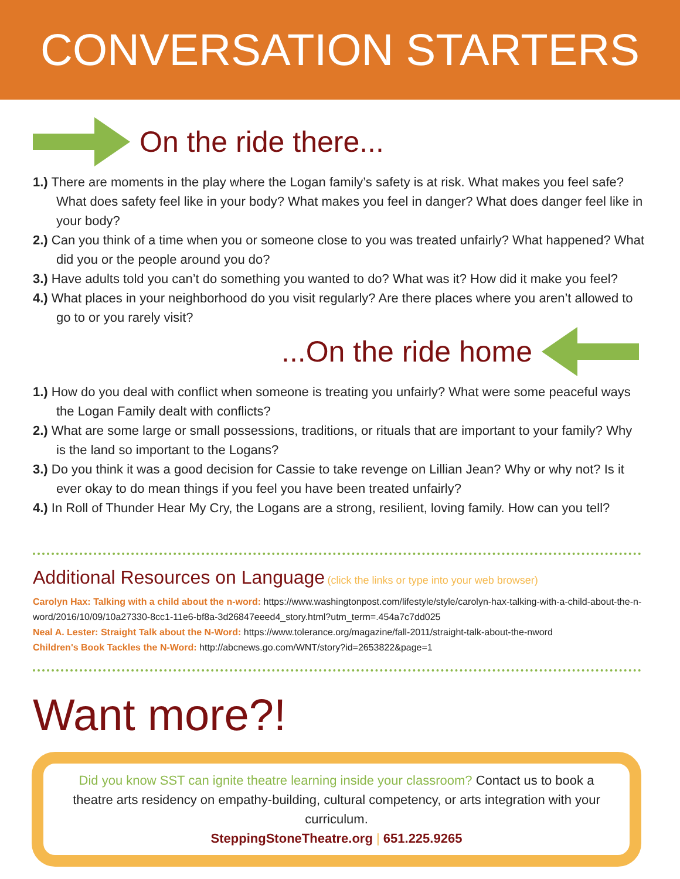CONVERSATION STARTERS
On the ride there...
1.) There are moments in the play where the Logan family’s safety is at risk. What makes you feel safe? What does safety feel like in your body? What makes you feel in danger? What does danger feel like in your body?
2.) Can you think of a time when you or someone close to you was treated unfairly? What happened? What did you or the people around you do?
3.) Have adults told you can’t do something you wanted to do? What was it? How did it make you feel?
4.) What places in your neighborhood do you visit regularly? Are there places where you aren’t allowed to go to or you rarely visit?
...On the ride home
1.) How do you deal with conflict when someone is treating you unfairly? What were some peaceful ways the Logan Family dealt with conflicts?
2.) What are some large or small possessions, traditions, or rituals that are important to your family? Why is the land so important to the Logans?
3.) Do you think it was a good decision for Cassie to take revenge on Lillian Jean? Why or why not? Is it ever okay to do mean things if you feel you have been treated unfairly?
4.) In Roll of Thunder Hear My Cry, the Logans are a strong, resilient, loving family. How can you tell?
Additional Resources on Language (click the links or type into your web browser)
Carolyn Hax: Talking with a child about the n-word: https://www.washingtonpost.com/lifestyle/style/carolyn-hax-talking-with-a-child-about-the-n-word/2016/10/09/10a27330-8cc1-11e6-bf8a-3d26847eeed4_story.html?utm_term=.454a7c7dd025
Neal A. Lester: Straight Talk about the N-Word: https://www.tolerance.org/magazine/fall-2011/straight-talk-about-the-nword
Children's Book Tackles the N-Word: http://abcnews.go.com/WNT/story?id=2653822&page=1
Want more?!
Did you know SST can ignite theatre learning inside your classroom? Contact us to book a theatre arts residency on empathy-building, cultural competency, or arts integration with your curriculum.
SteppingStoneTheatre.org | 651.225.9265